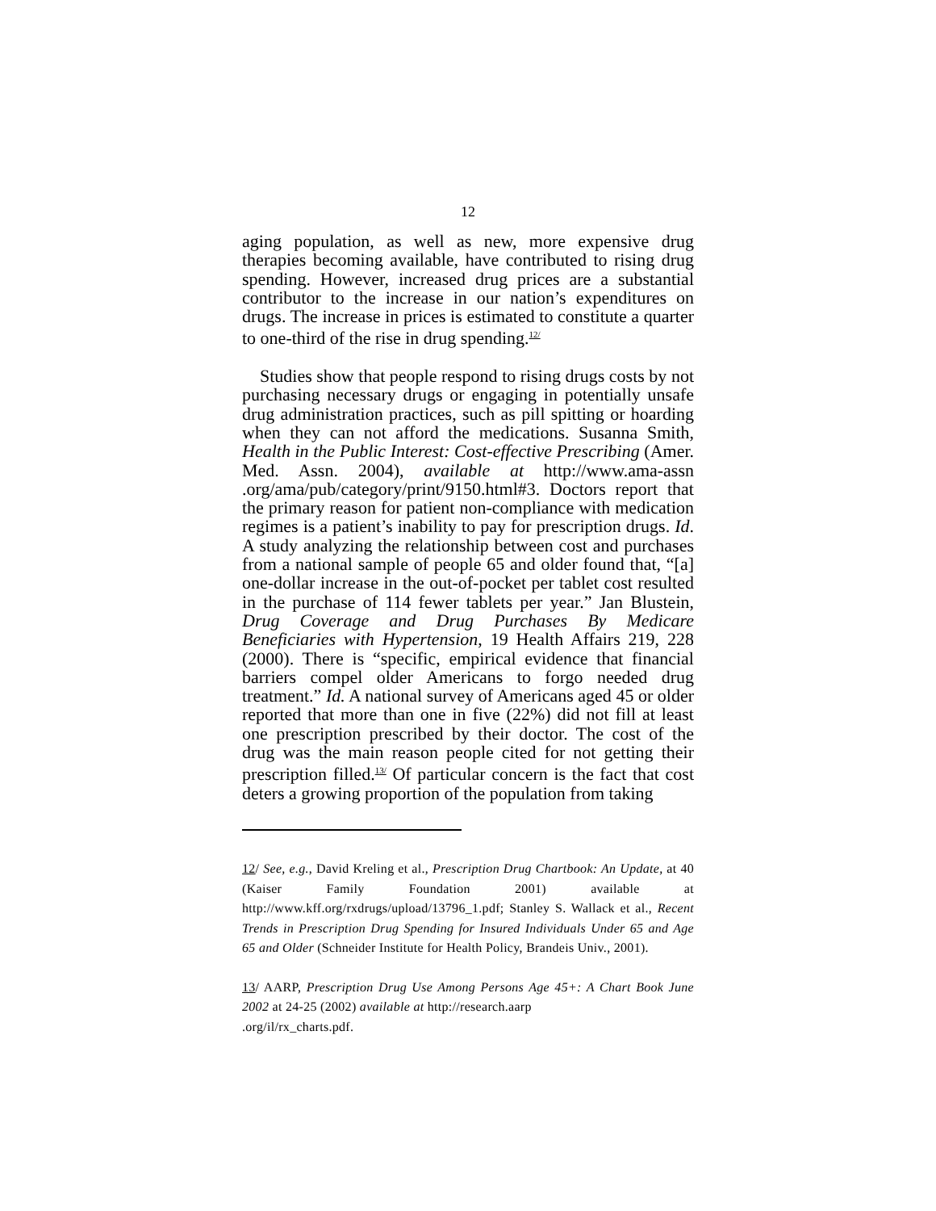12
aging population, as well as new, more expensive drug therapies becoming available, have contributed to rising drug spending. However, increased drug prices are a substantial contributor to the increase in our nation’s expenditures on drugs. The increase in prices is estimated to constitute a quarter to one-third of the rise in drug spending.<sup>12/</sup>
Studies show that people respond to rising drugs costs by not purchasing necessary drugs or engaging in potentially unsafe drug administration practices, such as pill spitting or hoarding when they can not afford the medications. Susanna Smith, Health in the Public Interest: Cost-effective Prescribing (Amer. Med. Assn. 2004), available at http://www.ama-assn .org/ama/pub/category/print/9150.html#3. Doctors report that the primary reason for patient non-compliance with medication regimes is a patient’s inability to pay for prescription drugs. Id. A study analyzing the relationship between cost and purchases from a national sample of people 65 and older found that, “[a] one-dollar increase in the out-of-pocket per tablet cost resulted in the purchase of 114 fewer tablets per year.” Jan Blustein, Drug Coverage and Drug Purchases By Medicare Beneficiaries with Hypertension, 19 Health Affairs 219, 228 (2000). There is “specific, empirical evidence that financial barriers compel older Americans to forgo needed drug treatment.” Id. A national survey of Americans aged 45 or older reported that more than one in five (22%) did not fill at least one prescription prescribed by their doctor. The cost of the drug was the main reason people cited for not getting their prescription filled.<sup>13/</sup> Of particular concern is the fact that cost deters a growing proportion of the population from taking
12/ See, e.g., David Kreling et al., Prescription Drug Chartbook: An Update, at 40 (Kaiser Family Foundation 2001) available at http://www.kff.org/rxdrugs/upload/13796_1.pdf; Stanley S. Wallack et al., Recent Trends in Prescription Drug Spending for Insured Individuals Under 65 and Age 65 and Older (Schneider Institute for Health Policy, Brandeis Univ., 2001).
13/ AARP, Prescription Drug Use Among Persons Age 45+: A Chart Book June 2002 at 24-25 (2002) available at http://research.aarp
.org/il/rx_charts.pdf.